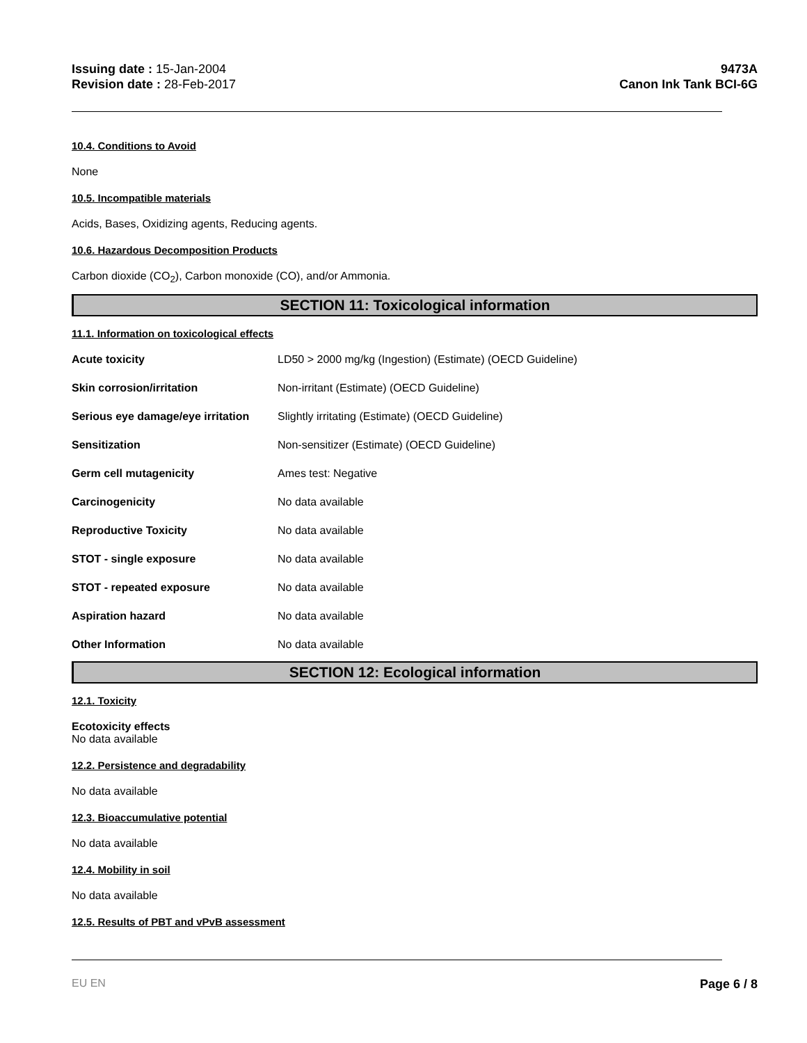Issuing date : 15-Jan-2004
Revision date : 28-Feb-2017
9473A
Canon Ink Tank BCI-6G
10.4. Conditions to Avoid
None
10.5. Incompatible materials
Acids, Bases, Oxidizing agents, Reducing agents.
10.6. Hazardous Decomposition Products
Carbon dioxide (CO<sub>2</sub>), Carbon monoxide (CO), and/or Ammonia.
SECTION 11: Toxicological information
11.1. Information on toxicological effects
| Acute toxicity | LD50 > 2000 mg/kg (Ingestion) (Estimate) (OECD Guideline) |
| Skin corrosion/irritation | Non-irritant (Estimate) (OECD Guideline) |
| Serious eye damage/eye irritation | Slightly irritating (Estimate) (OECD Guideline) |
| Sensitization | Non-sensitizer (Estimate) (OECD Guideline) |
| Germ cell mutagenicity | Ames test: Negative |
| Carcinogenicity | No data available |
| Reproductive Toxicity | No data available |
| STOT - single exposure | No data available |
| STOT - repeated exposure | No data available |
| Aspiration hazard | No data available |
| Other Information | No data available |
SECTION 12: Ecological information
12.1. Toxicity
Ecotoxicity effects
No data available
12.2. Persistence and degradability
No data available
12.3. Bioaccumulative potential
No data available
12.4. Mobility in soil
No data available
12.5. Results of PBT and vPvB assessment
EU EN Page 6 / 8